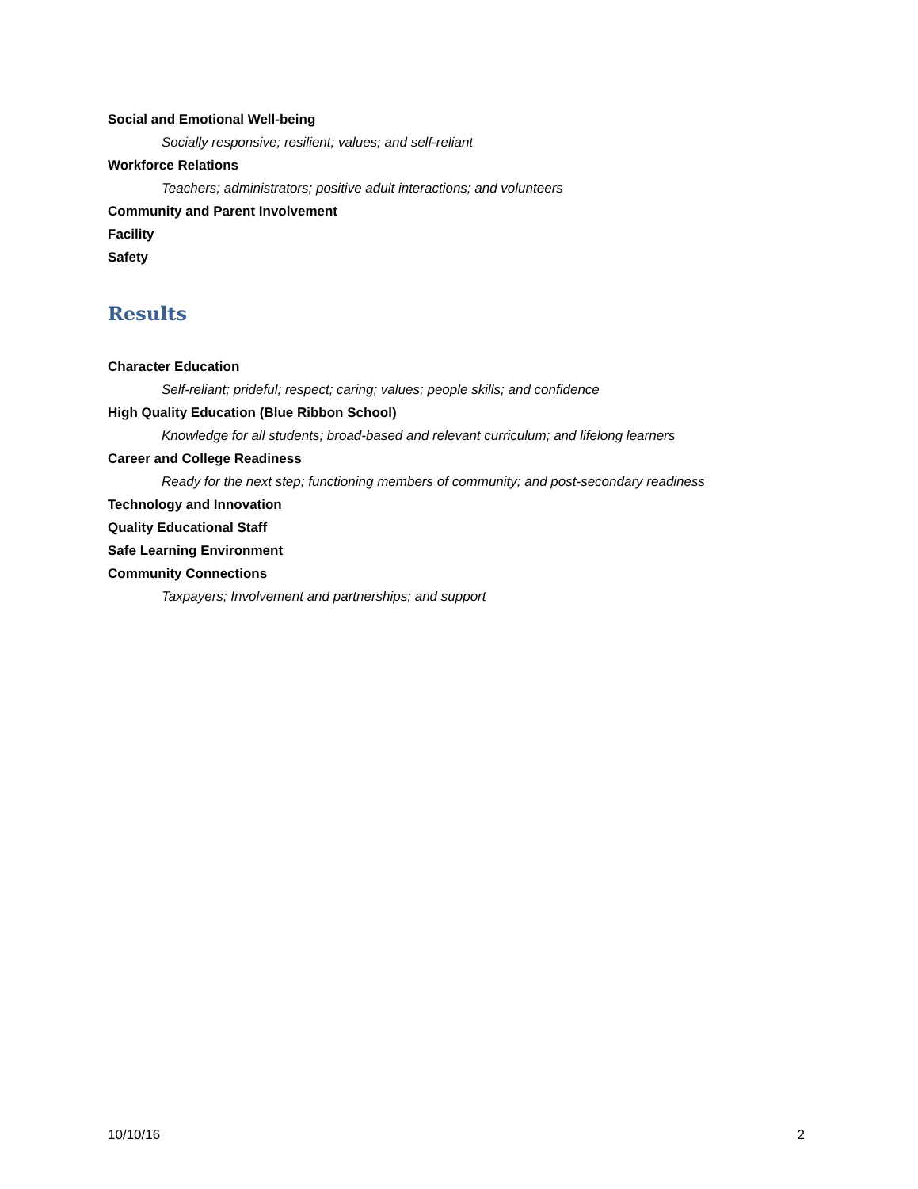Social and Emotional Well-being
Socially responsive; resilient; values; and self-reliant
Workforce Relations
Teachers; administrators; positive adult interactions; and volunteers
Community and Parent Involvement
Facility
Safety
Results
Character Education
Self-reliant; prideful; respect; caring; values; people skills; and confidence
High Quality Education (Blue Ribbon School)
Knowledge for all students; broad-based and relevant curriculum; and lifelong learners
Career and College Readiness
Ready for the next step; functioning members of community; and post-secondary readiness
Technology and Innovation
Quality Educational Staff
Safe Learning Environment
Community Connections
Taxpayers; Involvement and partnerships; and support
10/10/16 2